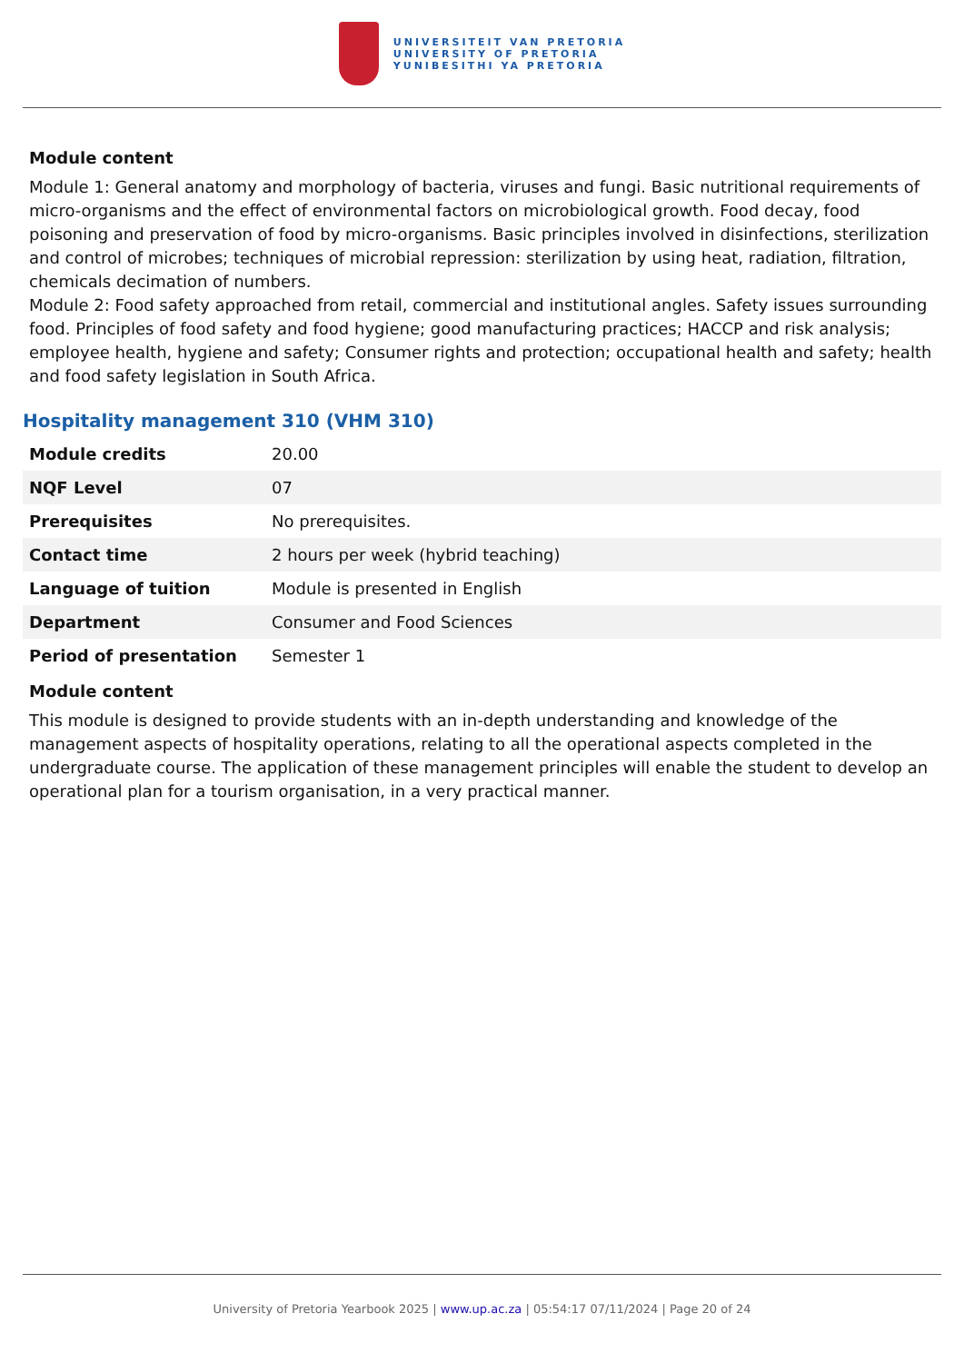UNIVERSITEIT VAN PRETORIA
UNIVERSITY OF PRETORIA
YUNIBESITHI YA PRETORIA
Module content
Module 1: General anatomy and morphology of bacteria, viruses and fungi. Basic nutritional requirements of micro-organisms and the effect of environmental factors on microbiological growth. Food decay, food poisoning and preservation of food by micro-organisms. Basic principles involved in disinfections, sterilization and control of microbes; techniques of microbial repression: sterilization by using heat, radiation, filtration, chemicals decimation of numbers.
Module 2: Food safety approached from retail, commercial and institutional angles. Safety issues surrounding food. Principles of food safety and food hygiene; good manufacturing practices; HACCP and risk analysis; employee health, hygiene and safety; Consumer rights and protection; occupational health and safety; health and food safety legislation in South Africa.
Hospitality management 310 (VHM 310)
| Module credits | 20.00 |
| NQF Level | 07 |
| Prerequisites | No prerequisites. |
| Contact time | 2 hours per week (hybrid teaching) |
| Language of tuition | Module is presented in English |
| Department | Consumer and Food Sciences |
| Period of presentation | Semester 1 |
Module content
This module is designed to provide students with an in-depth understanding and knowledge of the management aspects of hospitality operations, relating to all the operational aspects completed in the undergraduate course. The application of these management principles will enable the student to develop an operational plan for a tourism organisation, in a very practical manner.
University of Pretoria Yearbook 2025 | www.up.ac.za | 05:54:17 07/11/2024 | Page 20 of 24